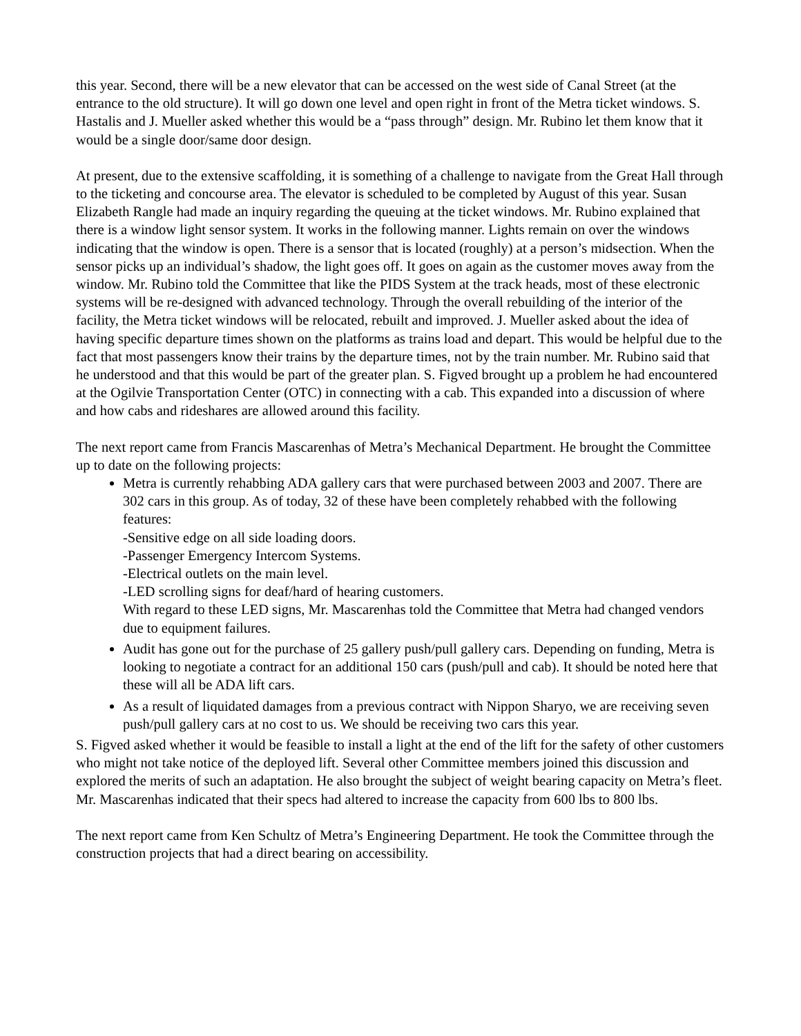this year. Second, there will be a new elevator that can be accessed on the west side of Canal Street (at the entrance to the old structure). It will go down one level and open right in front of the Metra ticket windows. S. Hastalis and J. Mueller asked whether this would be a “pass through” design. Mr. Rubino let them know that it would be a single door/same door design.
At present, due to the extensive scaffolding, it is something of a challenge to navigate from the Great Hall through to the ticketing and concourse area. The elevator is scheduled to be completed by August of this year. Susan Elizabeth Rangle had made an inquiry regarding the queuing at the ticket windows. Mr. Rubino explained that there is a window light sensor system. It works in the following manner. Lights remain on over the windows indicating that the window is open. There is a sensor that is located (roughly) at a person’s midsection. When the sensor picks up an individual’s shadow, the light goes off. It goes on again as the customer moves away from the window. Mr. Rubino told the Committee that like the PIDS System at the track heads, most of these electronic systems will be re-designed with advanced technology. Through the overall rebuilding of the interior of the facility, the Metra ticket windows will be relocated, rebuilt and improved. J. Mueller asked about the idea of having specific departure times shown on the platforms as trains load and depart. This would be helpful due to the fact that most passengers know their trains by the departure times, not by the train number. Mr. Rubino said that he understood and that this would be part of the greater plan. S. Figved brought up a problem he had encountered at the Ogilvie Transportation Center (OTC) in connecting with a cab. This expanded into a discussion of where and how cabs and rideshares are allowed around this facility.
The next report came from Francis Mascarenhas of Metra’s Mechanical Department. He brought the Committee up to date on the following projects:
Metra is currently rehabbing ADA gallery cars that were purchased between 2003 and 2007. There are 302 cars in this group. As of today, 32 of these have been completely rehabbed with the following features:
-Sensitive edge on all side loading doors.
-Passenger Emergency Intercom Systems.
-Electrical outlets on the main level.
-LED scrolling signs for deaf/hard of hearing customers.
With regard to these LED signs, Mr. Mascarenhas told the Committee that Metra had changed vendors due to equipment failures.
Audit has gone out for the purchase of 25 gallery push/pull gallery cars. Depending on funding, Metra is looking to negotiate a contract for an additional 150 cars (push/pull and cab). It should be noted here that these will all be ADA lift cars.
As a result of liquidated damages from a previous contract with Nippon Sharyo, we are receiving seven push/pull gallery cars at no cost to us. We should be receiving two cars this year.
S. Figved asked whether it would be feasible to install a light at the end of the lift for the safety of other customers who might not take notice of the deployed lift. Several other Committee members joined this discussion and explored the merits of such an adaptation. He also brought the subject of weight bearing capacity on Metra’s fleet. Mr. Mascarenhas indicated that their specs had altered to increase the capacity from 600 lbs to 800 lbs.
The next report came from Ken Schultz of Metra’s Engineering Department. He took the Committee through the construction projects that had a direct bearing on accessibility.